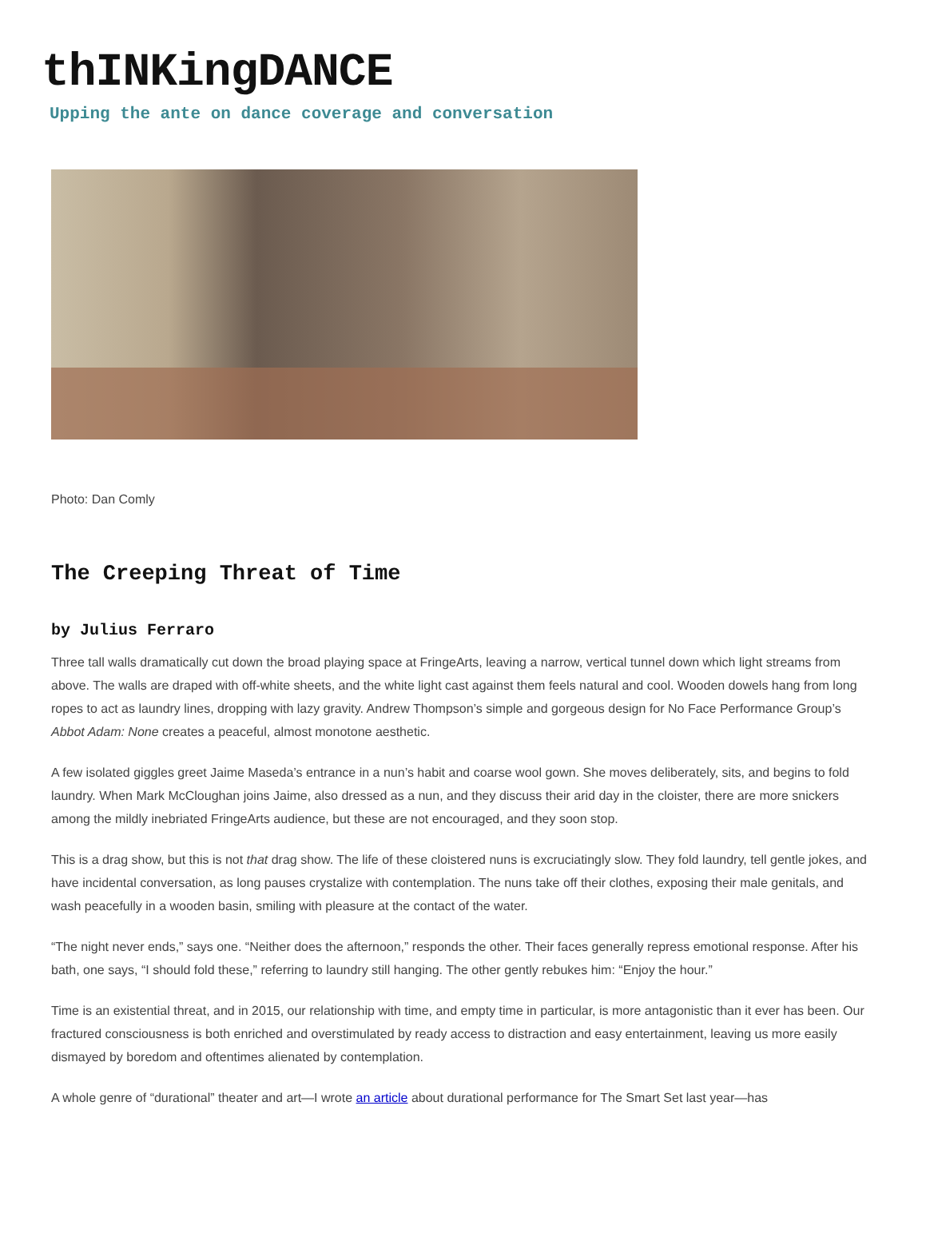thINKingDANCE
Upping the ante on dance coverage and conversation
Photo: Dan Comly
The Creeping Threat of Time
by Julius Ferraro
Three tall walls dramatically cut down the broad playing space at FringeArts, leaving a narrow, vertical tunnel down which light streams from above. The walls are draped with off-white sheets, and the white light cast against them feels natural and cool. Wooden dowels hang from long ropes to act as laundry lines, dropping with lazy gravity. Andrew Thompson’s simple and gorgeous design for No Face Performance Group’s Abbot Adam: None creates a peaceful, almost monotone aesthetic.
A few isolated giggles greet Jaime Maseda’s entrance in a nun’s habit and coarse wool gown. She moves deliberately, sits, and begins to fold laundry. When Mark McCloughan joins Jaime, also dressed as a nun, and they discuss their arid day in the cloister, there are more snickers among the mildly inebriated FringeArts audience, but these are not encouraged, and they soon stop.
This is a drag show, but this is not that drag show. The life of these cloistered nuns is excruciatingly slow. They fold laundry, tell gentle jokes, and have incidental conversation, as long pauses crystalize with contemplation. The nuns take off their clothes, exposing their male genitals, and wash peacefully in a wooden basin, smiling with pleasure at the contact of the water.
“The night never ends,” says one. “Neither does the afternoon,” responds the other. Their faces generally repress emotional response. After his bath, one says, “I should fold these,” referring to laundry still hanging. The other gently rebukes him: “Enjoy the hour.”
Time is an existential threat, and in 2015, our relationship with time, and empty time in particular, is more antagonistic than it ever has been. Our fractured consciousness is both enriched and overstimulated by ready access to distraction and easy entertainment, leaving us more easily dismayed by boredom and oftentimes alienated by contemplation.
A whole genre of “durational” theater and art—I wrote an article about durational performance for The Smart Set last year—has